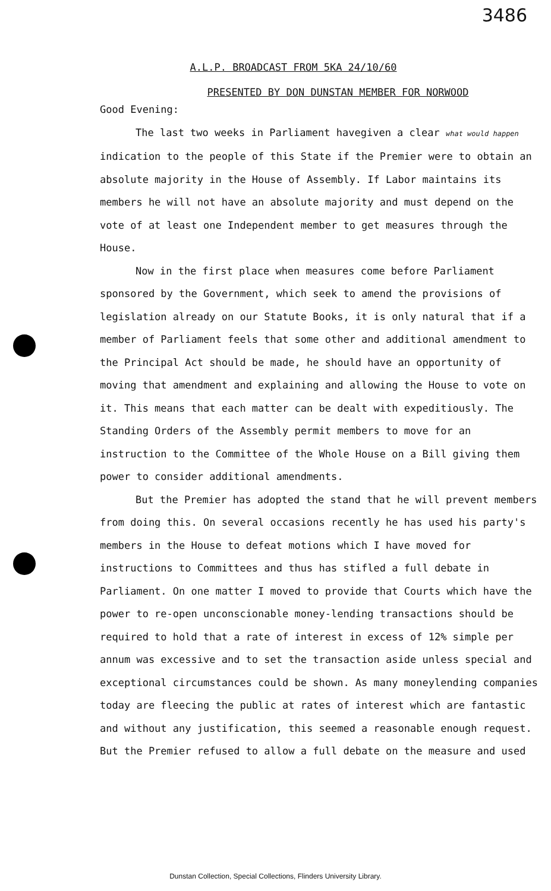3486
A.L.P. BROADCAST FROM 5KA 24/10/60
PRESENTED BY DON DUNSTAN MEMBER FOR NORWOOD
Good Evening:
The last two weeks in Parliament havegiven a clear what would happen indication to the people of this State if the Premier were to obtain an absolute majority in the House of Assembly. If Labor maintains its members he will not have an absolute majority and must depend on the vote of at least one Independent member to get measures through the House.
Now in the first place when measures come before Parliament sponsored by the Government, which seek to amend the provisions of legislation already on our Statute Books, it is only natural that if a member of Parliament feels that some other and additional amendment to the Principal Act should be made, he should have an opportunity of moving that amendment and explaining and allowing the House to vote on it. This means that each matter can be dealt with expeditiously. The Standing Orders of the Assembly permit members to move for an instruction to the Committee of the Whole House on a Bill giving them power to consider additional amendments.
But the Premier has adopted the stand that he will prevent members from doing this. On several occasions recently he has used his party's members in the House to defeat motions which I have moved for instructions to Committees and thus has stifled a full debate in Parliament. On one matter I moved to provide that Courts which have the power to re-open unconscionable money-lending transactions should be required to hold that a rate of interest in excess of 12% simple per annum was excessive and to set the transaction aside unless special and exceptional circumstances could be shown. As many moneylending companies today are fleecing the public at rates of interest which are fantastic and without any justification, this seemed a reasonable enough request. But the Premier refused to allow a full debate on the measure and used
Dunstan Collection, Special Collections, Flinders University Library.